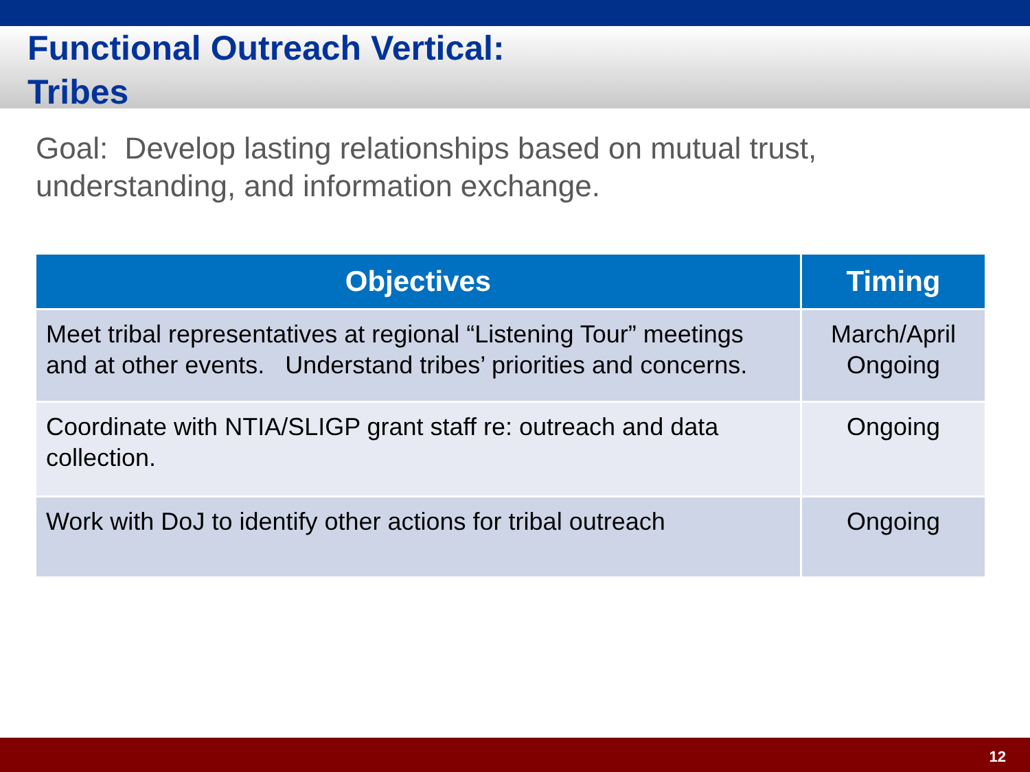Functional Outreach Vertical:
Tribes
Goal: Develop lasting relationships based on mutual trust, understanding, and information exchange.
| Objectives | Timing |
| --- | --- |
| Meet tribal representatives at regional “Listening Tour” meetings and at other events. Understand tribes’ priorities and concerns. | March/April Ongoing |
| Coordinate with NTIA/SLIGP grant staff re: outreach and data collection. | Ongoing |
| Work with DoJ to identify other actions for tribal outreach | Ongoing |
12